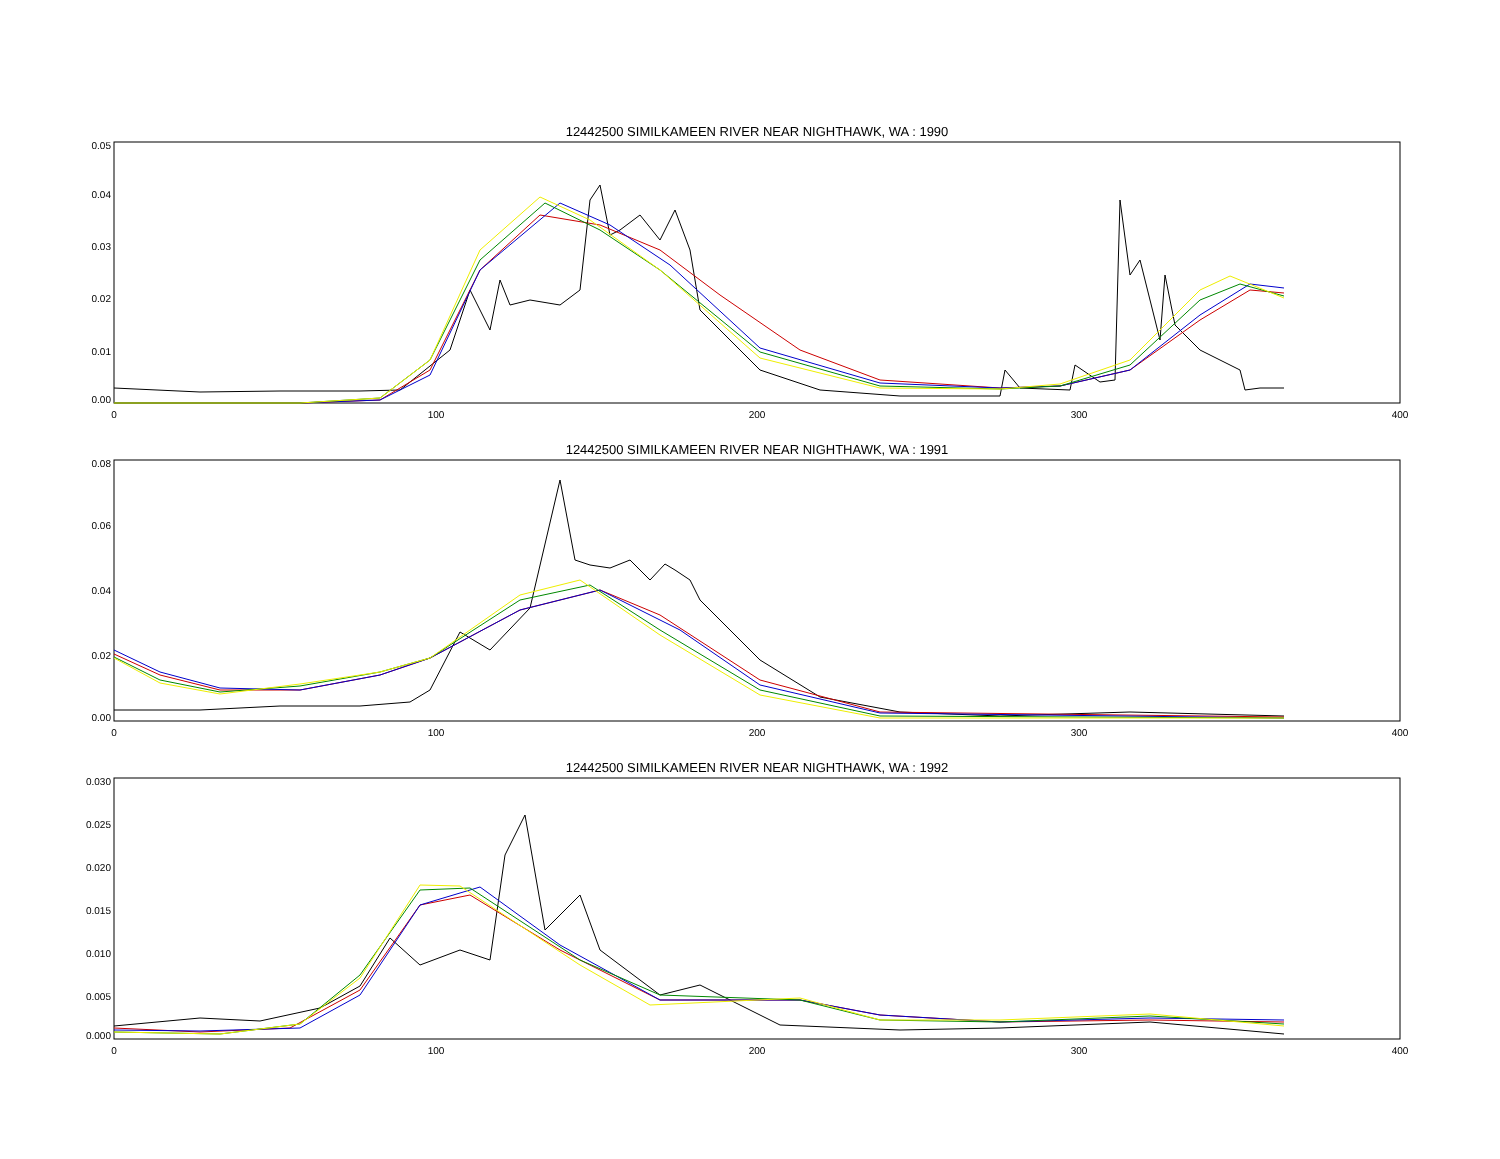12442500 SIMILKAMEEN RIVER NEAR NIGHTHAWK, WA : 1990
0.05
0.04
0.03
0.02
0.01
0.00
0
100
200
300
400
12442500 SIMILKAMEEN RIVER NEAR NIGHTHAWK, WA : 1991
0.08
0.06
0.04
0.02
0.00
0
100
200
300
400
12442500 SIMILKAMEEN RIVER NEAR NIGHTHAWK, WA : 1992
0.030
0.025
0.020
0.015
0.010
0.005
0.000
0
100
200
300
400